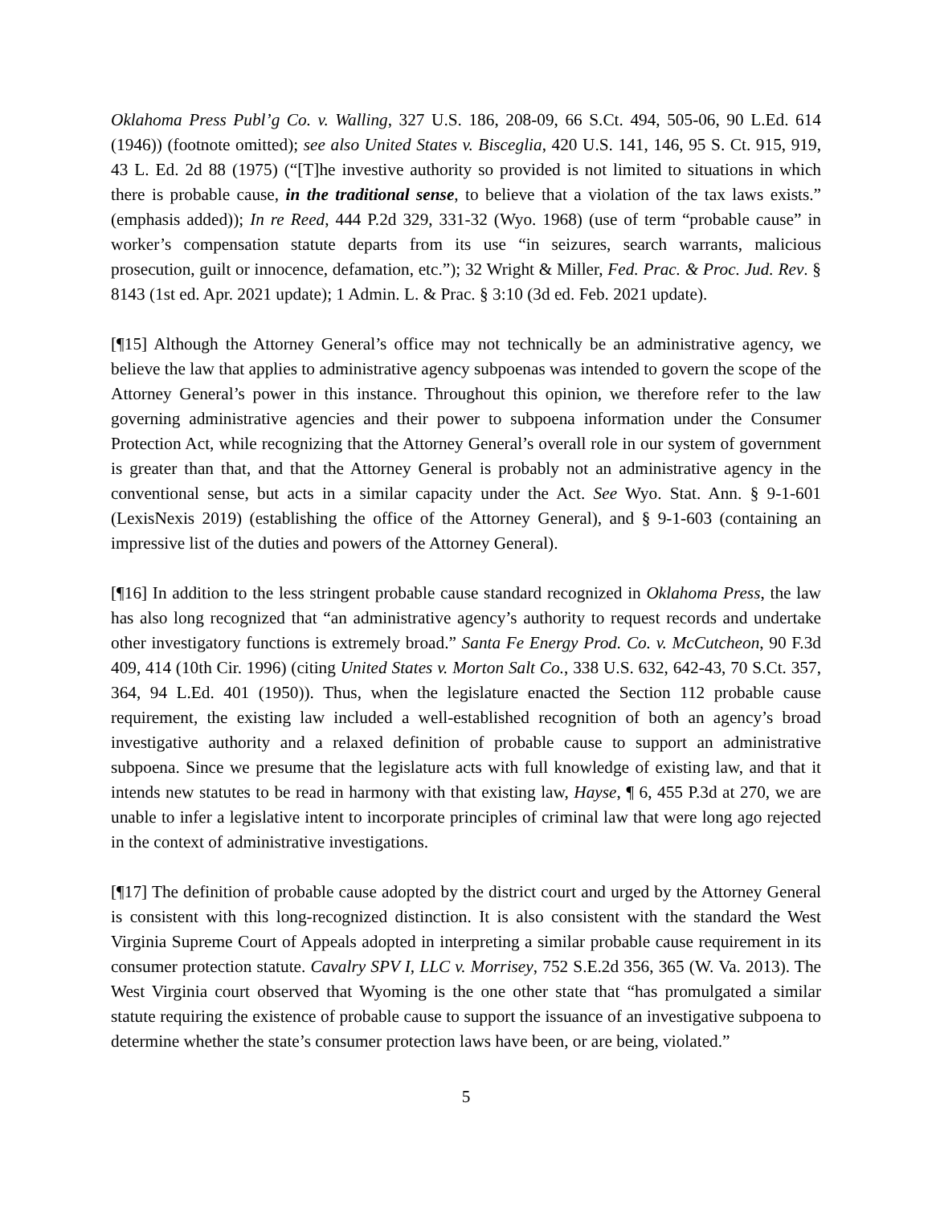Oklahoma Press Publ’g Co. v. Walling, 327 U.S. 186, 208-09, 66 S.Ct. 494, 505-06, 90 L.Ed. 614 (1946)) (footnote omitted); see also United States v. Bisceglia, 420 U.S. 141, 146, 95 S. Ct. 915, 919, 43 L. Ed. 2d 88 (1975) (“[T]he investive authority so provided is not limited to situations in which there is probable cause, in the traditional sense, to believe that a violation of the tax laws exists.” (emphasis added)); In re Reed, 444 P.2d 329, 331-32 (Wyo. 1968) (use of term “probable cause” in worker’s compensation statute departs from its use “in seizures, search warrants, malicious prosecution, guilt or innocence, defamation, etc.”); 32 Wright & Miller, Fed. Prac. & Proc. Jud. Rev. § 8143 (1st ed. Apr. 2021 update); 1 Admin. L. & Prac. § 3:10 (3d ed. Feb. 2021 update).
[¶15] Although the Attorney General’s office may not technically be an administrative agency, we believe the law that applies to administrative agency subpoenas was intended to govern the scope of the Attorney General’s power in this instance. Throughout this opinion, we therefore refer to the law governing administrative agencies and their power to subpoena information under the Consumer Protection Act, while recognizing that the Attorney General’s overall role in our system of government is greater than that, and that the Attorney General is probably not an administrative agency in the conventional sense, but acts in a similar capacity under the Act. See Wyo. Stat. Ann. § 9-1-601 (LexisNexis 2019) (establishing the office of the Attorney General), and § 9-1-603 (containing an impressive list of the duties and powers of the Attorney General).
[¶16] In addition to the less stringent probable cause standard recognized in Oklahoma Press, the law has also long recognized that “an administrative agency’s authority to request records and undertake other investigatory functions is extremely broad.” Santa Fe Energy Prod. Co. v. McCutcheon, 90 F.3d 409, 414 (10th Cir. 1996) (citing United States v. Morton Salt Co., 338 U.S. 632, 642-43, 70 S.Ct. 357, 364, 94 L.Ed. 401 (1950)). Thus, when the legislature enacted the Section 112 probable cause requirement, the existing law included a well-established recognition of both an agency’s broad investigative authority and a relaxed definition of probable cause to support an administrative subpoena. Since we presume that the legislature acts with full knowledge of existing law, and that it intends new statutes to be read in harmony with that existing law, Hayse, ¶ 6, 455 P.3d at 270, we are unable to infer a legislative intent to incorporate principles of criminal law that were long ago rejected in the context of administrative investigations.
[¶17] The definition of probable cause adopted by the district court and urged by the Attorney General is consistent with this long-recognized distinction. It is also consistent with the standard the West Virginia Supreme Court of Appeals adopted in interpreting a similar probable cause requirement in its consumer protection statute. Cavalry SPV I, LLC v. Morrisey, 752 S.E.2d 356, 365 (W. Va. 2013). The West Virginia court observed that Wyoming is the one other state that “has promulgated a similar statute requiring the existence of probable cause to support the issuance of an investigative subpoena to determine whether the state’s consumer protection laws have been, or are being, violated.”
5